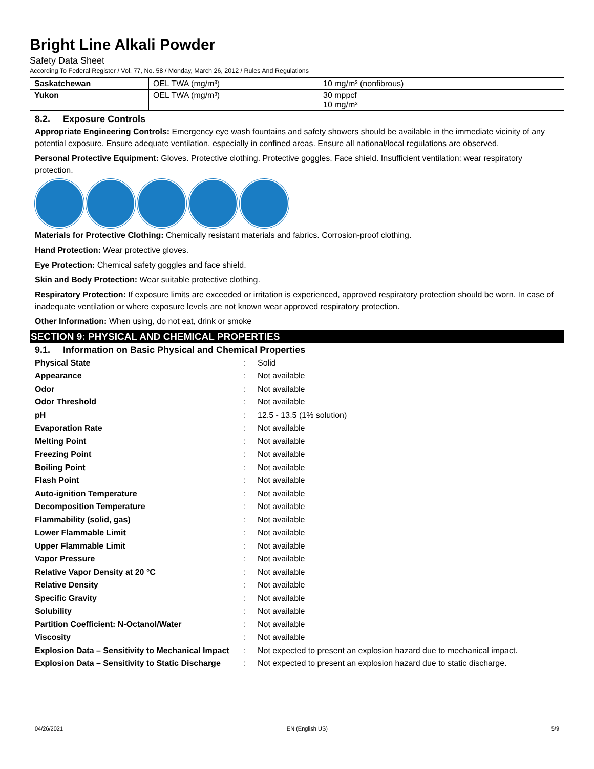Bright Line Alkali Powder
Safety Data Sheet
According To Federal Register / Vol. 77, No. 58 / Monday, March 26, 2012 / Rules And Regulations
| Saskatchewan | OEL TWA (mg/m³) | 10 mg/m³ (nonfibrous) |
| Yukon | OEL TWA (mg/m³) | 30 mppcf 10 mg/m³ |
8.2. Exposure Controls
Appropriate Engineering Controls: Emergency eye wash fountains and safety showers should be available in the immediate vicinity of any potential exposure. Ensure adequate ventilation, especially in confined areas. Ensure all national/local regulations are observed.
Personal Protective Equipment: Gloves. Protective clothing. Protective goggles. Face shield. Insufficient ventilation: wear respiratory protection.
Materials for Protective Clothing: Chemically resistant materials and fabrics. Corrosion-proof clothing.
Hand Protection: Wear protective gloves.
Eye Protection: Chemical safety goggles and face shield.
Skin and Body Protection: Wear suitable protective clothing.
Respiratory Protection: If exposure limits are exceeded or irritation is experienced, approved respiratory protection should be worn. In case of inadequate ventilation or where exposure levels are not known wear approved respiratory protection.
Other Information: When using, do not eat, drink or smoke
SECTION 9: PHYSICAL AND CHEMICAL PROPERTIES
9.1. Information on Basic Physical and Chemical Properties
| Physical State | : | Solid |
| Appearance | : | Not available |
| Odor | : | Not available |
| Odor Threshold | : | Not available |
| pH | : | 12.5 - 13.5 (1% solution) |
| Evaporation Rate | : | Not available |
| Melting Point | : | Not available |
| Freezing Point | : | Not available |
| Boiling Point | : | Not available |
| Flash Point | : | Not available |
| Auto-ignition Temperature | : | Not available |
| Decomposition Temperature | : | Not available |
| Flammability (solid, gas) | : | Not available |
| Lower Flammable Limit | : | Not available |
| Upper Flammable Limit | : | Not available |
| Vapor Pressure | : | Not available |
| Relative Vapor Density at 20 °C | : | Not available |
| Relative Density | : | Not available |
| Specific Gravity | : | Not available |
| Solubility | : | Not available |
| Partition Coefficient: N-Octanol/Water | : | Not available |
| Viscosity | : | Not available |
| Explosion Data – Sensitivity to Mechanical Impact | : | Not expected to present an explosion hazard due to mechanical impact. |
| Explosion Data – Sensitivity to Static Discharge | : | Not expected to present an explosion hazard due to static discharge. |
04/26/2021 EN (English US) 5/9